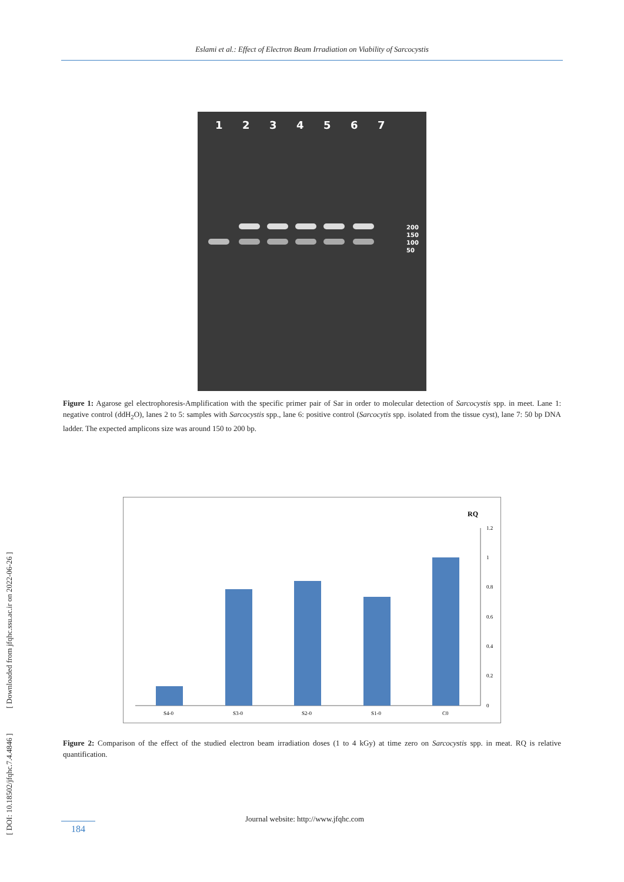Eslami et al.: Effect of Electron Beam Irradiation on Viability of Sarcocystis
1234567
200
150
100
50
Figure 1: Agarose gel electrophoresis-Amplification with the specific primer pair of Sar in order to molecular detection of Sarcocystis spp. in meet. Lane 1: negative control (ddH<sub>2</sub>O), lanes 2 to 5: samples with Sarcocystis spp., lane 6: positive control (Sarcocytis spp. isolated from the tissue cyst), lane 7: 50 bp DNA ladder. The expected amplicons size was around 150 to 200 bp.
RQ
1.2
1
0.8
0.6
0.4
0.2
0
S4-0
S3-0
S2-0
S1-0
C0
Figure 2: Comparison of the effect of the studied electron beam irradiation doses (1 to 4 kGy) at time zero on Sarcocystis spp. in meat. RQ is relative quantification.
[ DOI: 10.18502/jfqhc.7.4.4846 ] [ Downloaded from jfqhc.ssu.ac.ir on 2022-06-26 ]
Journal website: http://www.jfqhc.com
184